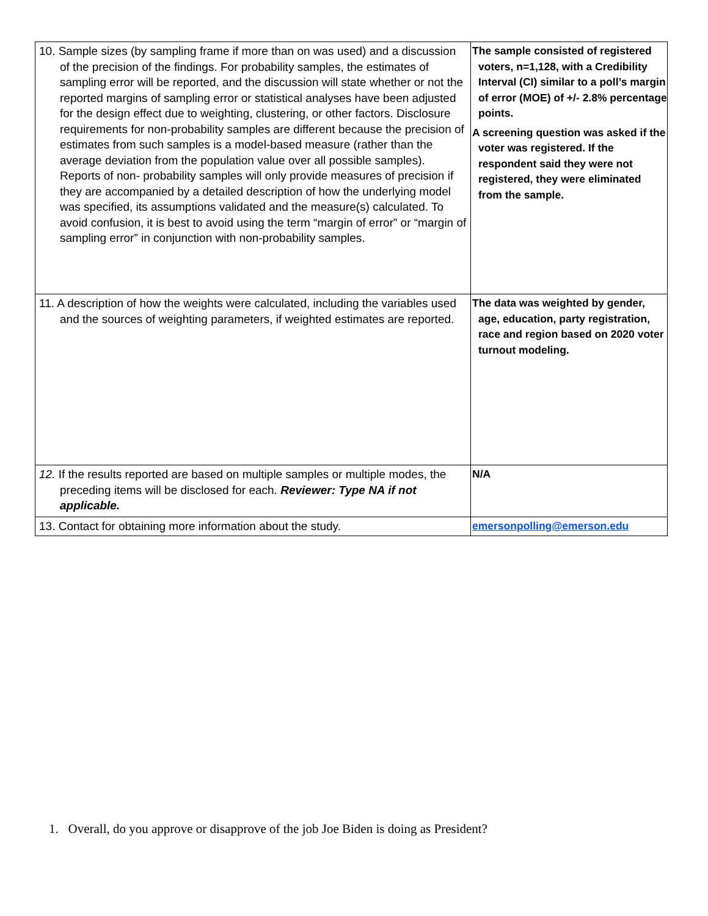| 10. Sample sizes (by sampling frame if more than on was used) and a discussion of the precision of the findings. For probability samples, the estimates of sampling error will be reported, and the discussion will state whether or not the reported margins of sampling error or statistical analyses have been adjusted for the design effect due to weighting, clustering, or other factors. Disclosure requirements for non-probability samples are different because the precision of estimates from such samples is a model-based measure (rather than the average deviation from the population value over all possible samples). Reports of non- probability samples will only provide measures of precision if they are accompanied by a detailed description of how the underlying model was specified, its assumptions validated and the measure(s) calculated. To avoid confusion, it is best to avoid using the term “margin of error” or “margin of sampling error” in conjunction with non-probability samples. | The sample consisted of registered voters, n=1,128, with a Credibility Interval (CI) similar to a poll’s margin of error (MOE) of +/- 2.8% percentage points. A screening question was asked if the voter was registered. If the respondent said they were not registered, they were eliminated from the sample. |
| 11. A description of how the weights were calculated, including the variables used and the sources of weighting parameters, if weighted estimates are reported. | The data was weighted by gender, age, education, party registration, race and region based on 2020 voter turnout modeling. |
| 12. If the results reported are based on multiple samples or multiple modes, the preceding items will be disclosed for each. Reviewer: Type NA if not applicable. | N/A |
| 13. Contact for obtaining more information about the study. | emersonpolling@emerson.edu |
1. Overall, do you approve or disapprove of the job Joe Biden is doing as President?